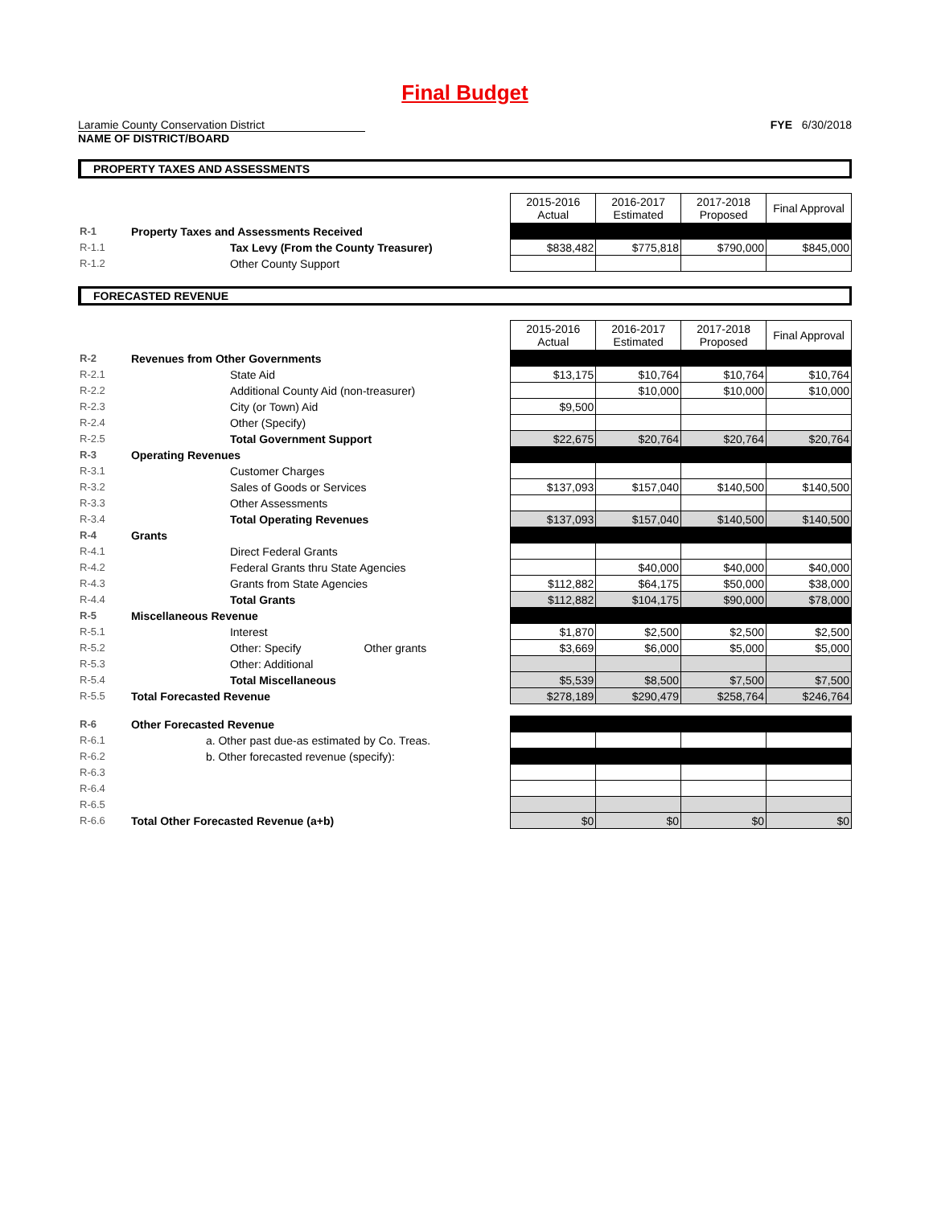Final Budget
Laramie County Conservation District
NAME OF DISTRICT/BOARD
FYE 6/30/2018
PROPERTY TAXES AND ASSESSMENTS
| | | 2015-2016 Actual | 2016-2017 Estimated | 2017-2018 Proposed | Final Approval |
| R-1 | Property Taxes and Assessments Received | | | | |
| R-1.1 | Tax Levy (From the County Treasurer) | $838,482 | $775,818 | $790,000 | $845,000 |
| R-1.2 | Other County Support | | | | |
FORECASTED REVENUE
| | | 2015-2016 Actual | 2016-2017 Estimated | 2017-2018 Proposed | Final Approval |
| R-2 | Revenues from Other Governments | | | | |
| R-2.1 | State Aid | $13,175 | $10,764 | $10,764 | $10,764 |
| R-2.2 | Additional County Aid (non-treasurer) | | $10,000 | $10,000 | $10,000 |
| R-2.3 | City (or Town) Aid | $9,500 | | | |
| R-2.4 | Other (Specify) | | | | |
| R-2.5 | Total Government Support | $22,675 | $20,764 | $20,764 | $20,764 |
| R-3 | Operating Revenues | | | | |
| R-3.1 | Customer Charges | | | | |
| R-3.2 | Sales of Goods or Services | $137,093 | $157,040 | $140,500 | $140,500 |
| R-3.3 | Other Assessments | | | | |
| R-3.4 | Total Operating Revenues | $137,093 | $157,040 | $140,500 | $140,500 |
| R-4 | Grants | | | | |
| R-4.1 | Direct Federal Grants | | | | |
| R-4.2 | Federal Grants thru State Agencies | | $40,000 | $40,000 | $40,000 |
| R-4.3 | Grants from State Agencies | $112,882 | $64,175 | $50,000 | $38,000 |
| R-4.4 | Total Grants | $112,882 | $104,175 | $90,000 | $78,000 |
| R-5 | Miscellaneous Revenue | | | | |
| R-5.1 | Interest | $1,870 | $2,500 | $2,500 | $2,500 |
| R-5.2 | Other: Specify Other grants | $3,669 | $6,000 | $5,000 | $5,000 |
| R-5.3 | Other: Additional | | | | |
| R-5.4 | Total Miscellaneous | $5,539 | $8,500 | $7,500 | $7,500 |
| R-5.5 | Total Forecasted Revenue | $278,189 | $290,479 | $258,764 | $246,764 |
| R-6 | Other Forecasted Revenue | | | | |
| R-6.1 | a. Other past due-as estimated by Co. Treas. | | | | |
| R-6.2 | b. Other forecasted revenue (specify): | | | | |
| R-6.3 | | | | | |
| R-6.4 | | | | | |
| R-6.5 | | | | | |
| R-6.6 | Total Other Forecasted Revenue (a+b) | $0 | $0 | $0 | $0 |